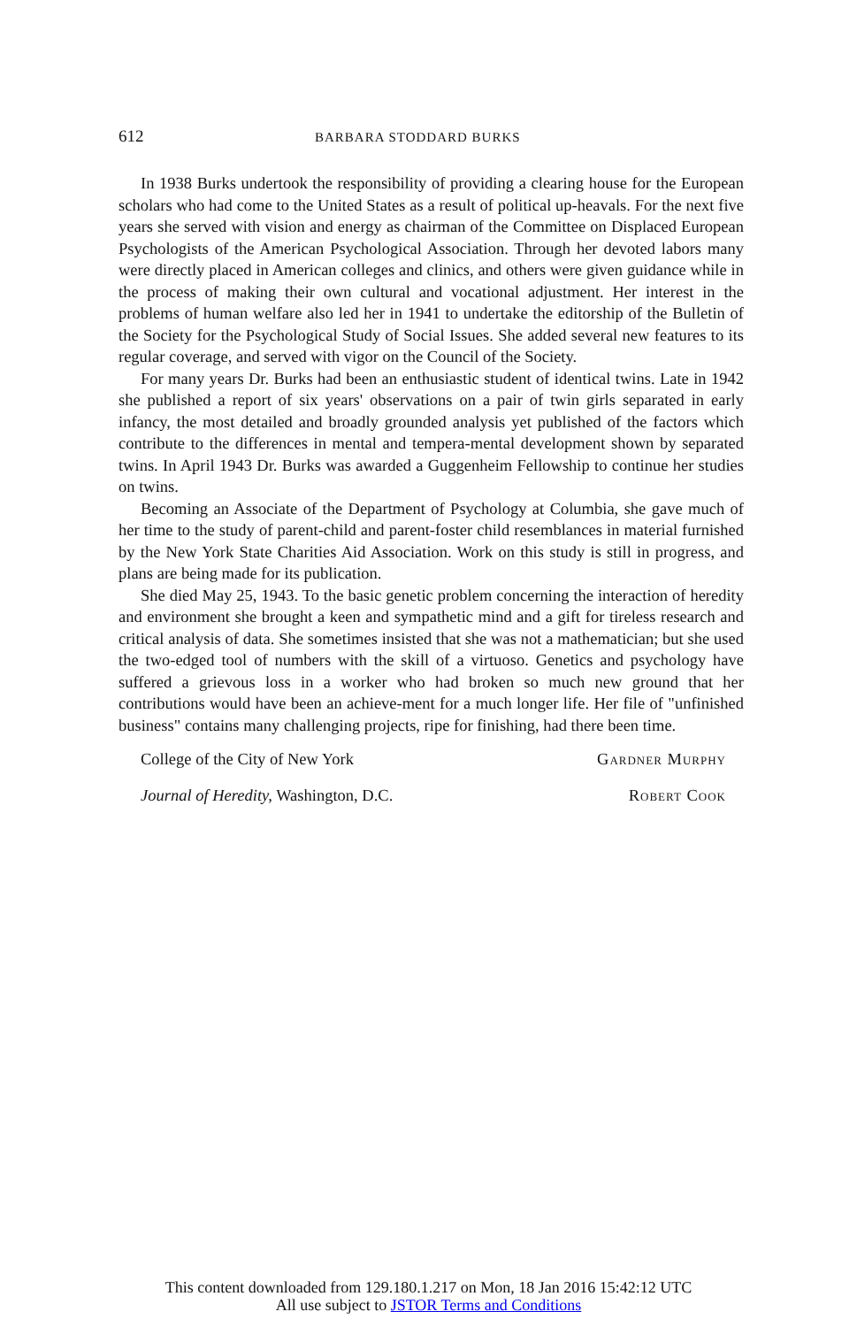612 BARBARA STODDARD BURKS
In 1938 Burks undertook the responsibility of providing a clearing house for the European scholars who had come to the United States as a result of political up-heavals. For the next five years she served with vision and energy as chairman of the Committee on Displaced European Psychologists of the American Psychological Association. Through her devoted labors many were directly placed in American colleges and clinics, and others were given guidance while in the process of making their own cultural and vocational adjustment. Her interest in the problems of human welfare also led her in 1941 to undertake the editorship of the Bulletin of the Society for the Psychological Study of Social Issues. She added several new features to its regular coverage, and served with vigor on the Council of the Society.
For many years Dr. Burks had been an enthusiastic student of identical twins. Late in 1942 she published a report of six years' observations on a pair of twin girls separated in early infancy, the most detailed and broadly grounded analysis yet published of the factors which contribute to the differences in mental and tempera-mental development shown by separated twins. In April 1943 Dr. Burks was awarded a Guggenheim Fellowship to continue her studies on twins.
Becoming an Associate of the Department of Psychology at Columbia, she gave much of her time to the study of parent-child and parent-foster child resemblances in material furnished by the New York State Charities Aid Association. Work on this study is still in progress, and plans are being made for its publication.
She died May 25, 1943. To the basic genetic problem concerning the interaction of heredity and environment she brought a keen and sympathetic mind and a gift for tireless research and critical analysis of data. She sometimes insisted that she was not a mathematician; but she used the two-edged tool of numbers with the skill of a virtuoso. Genetics and psychology have suffered a grievous loss in a worker who had broken so much new ground that her contributions would have been an achieve-ment for a much longer life. Her file of "unfinished business" contains many challenging projects, ripe for finishing, had there been time.
College of the City of New York Gardner Murphy
Journal of Heredity, Washington, D.C. Robert Cook
This content downloaded from 129.180.1.217 on Mon, 18 Jan 2016 15:42:12 UTC
All use subject to JSTOR Terms and Conditions